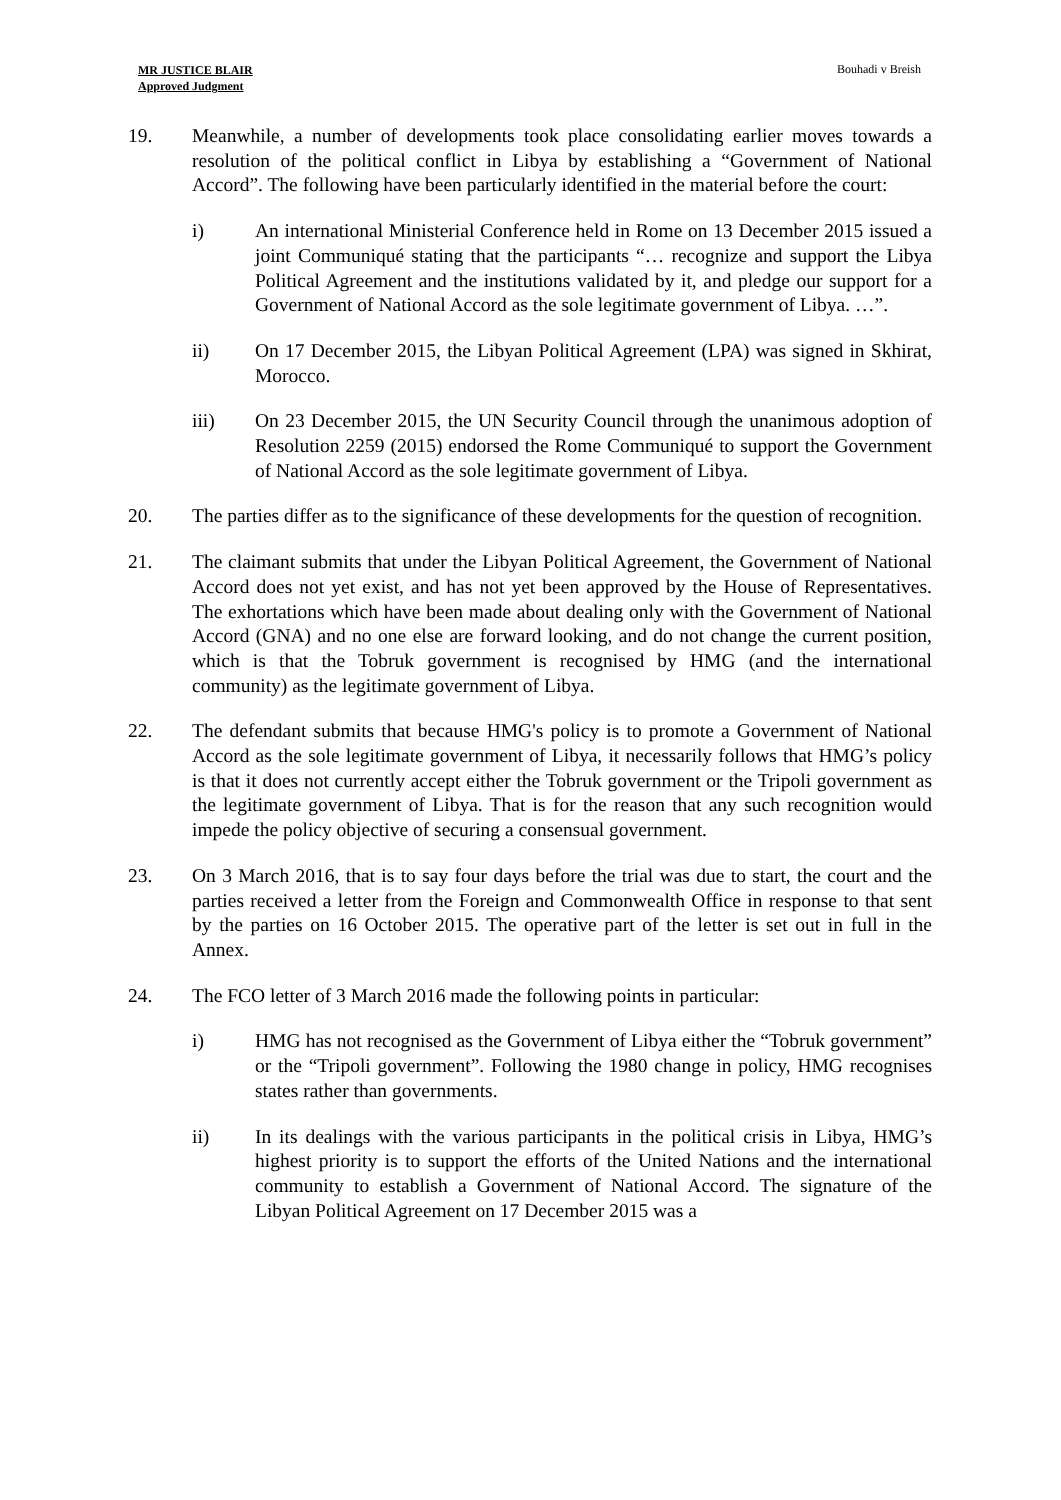MR JUSTICE BLAIR
Approved Judgment
Bouhadi v Breish
19. Meanwhile, a number of developments took place consolidating earlier moves towards a resolution of the political conflict in Libya by establishing a “Government of National Accord”. The following have been particularly identified in the material before the court:
i) An international Ministerial Conference held in Rome on 13 December 2015 issued a joint Communiqué stating that the participants “… recognize and support the Libya Political Agreement and the institutions validated by it, and pledge our support for a Government of National Accord as the sole legitimate government of Libya. …”.
ii) On 17 December 2015, the Libyan Political Agreement (LPA) was signed in Skhirat, Morocco.
iii) On 23 December 2015, the UN Security Council through the unanimous adoption of Resolution 2259 (2015) endorsed the Rome Communiqué to support the Government of National Accord as the sole legitimate government of Libya.
20. The parties differ as to the significance of these developments for the question of recognition.
21. The claimant submits that under the Libyan Political Agreement, the Government of National Accord does not yet exist, and has not yet been approved by the House of Representatives. The exhortations which have been made about dealing only with the Government of National Accord (GNA) and no one else are forward looking, and do not change the current position, which is that the Tobruk government is recognised by HMG (and the international community) as the legitimate government of Libya.
22. The defendant submits that because HMG's policy is to promote a Government of National Accord as the sole legitimate government of Libya, it necessarily follows that HMG’s policy is that it does not currently accept either the Tobruk government or the Tripoli government as the legitimate government of Libya. That is for the reason that any such recognition would impede the policy objective of securing a consensual government.
23. On 3 March 2016, that is to say four days before the trial was due to start, the court and the parties received a letter from the Foreign and Commonwealth Office in response to that sent by the parties on 16 October 2015. The operative part of the letter is set out in full in the Annex.
24. The FCO letter of 3 March 2016 made the following points in particular:
i) HMG has not recognised as the Government of Libya either the “Tobruk government” or the “Tripoli government”. Following the 1980 change in policy, HMG recognises states rather than governments.
ii) In its dealings with the various participants in the political crisis in Libya, HMG’s highest priority is to support the efforts of the United Nations and the international community to establish a Government of National Accord. The signature of the Libyan Political Agreement on 17 December 2015 was a